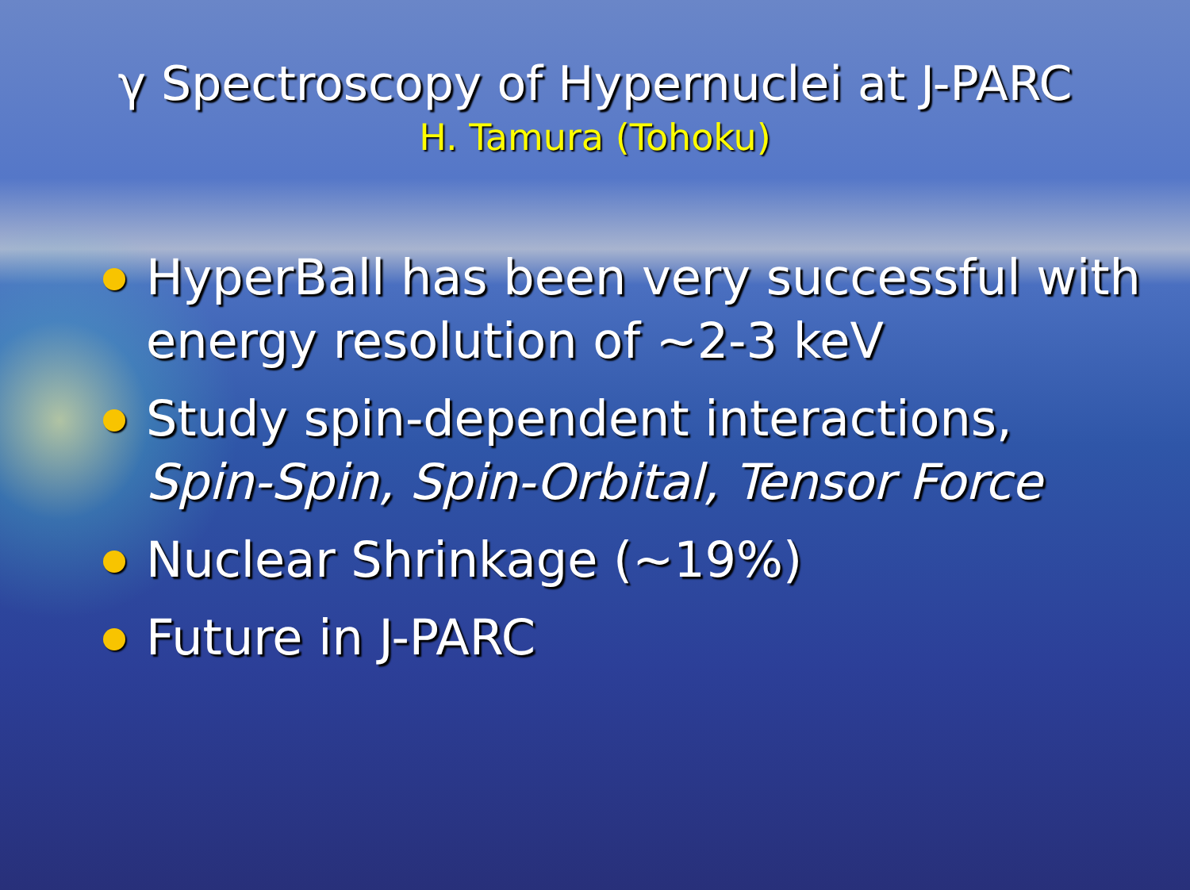γ Spectroscopy of Hypernuclei at J-PARC
H. Tamura (Tohoku)
HyperBall has been very successful with energy resolution of ~2-3 keV
Study spin-dependent interactions,
Spin-Spin, Spin-Orbital, Tensor Force
Nuclear Shrinkage (~19%)
Future in J-PARC